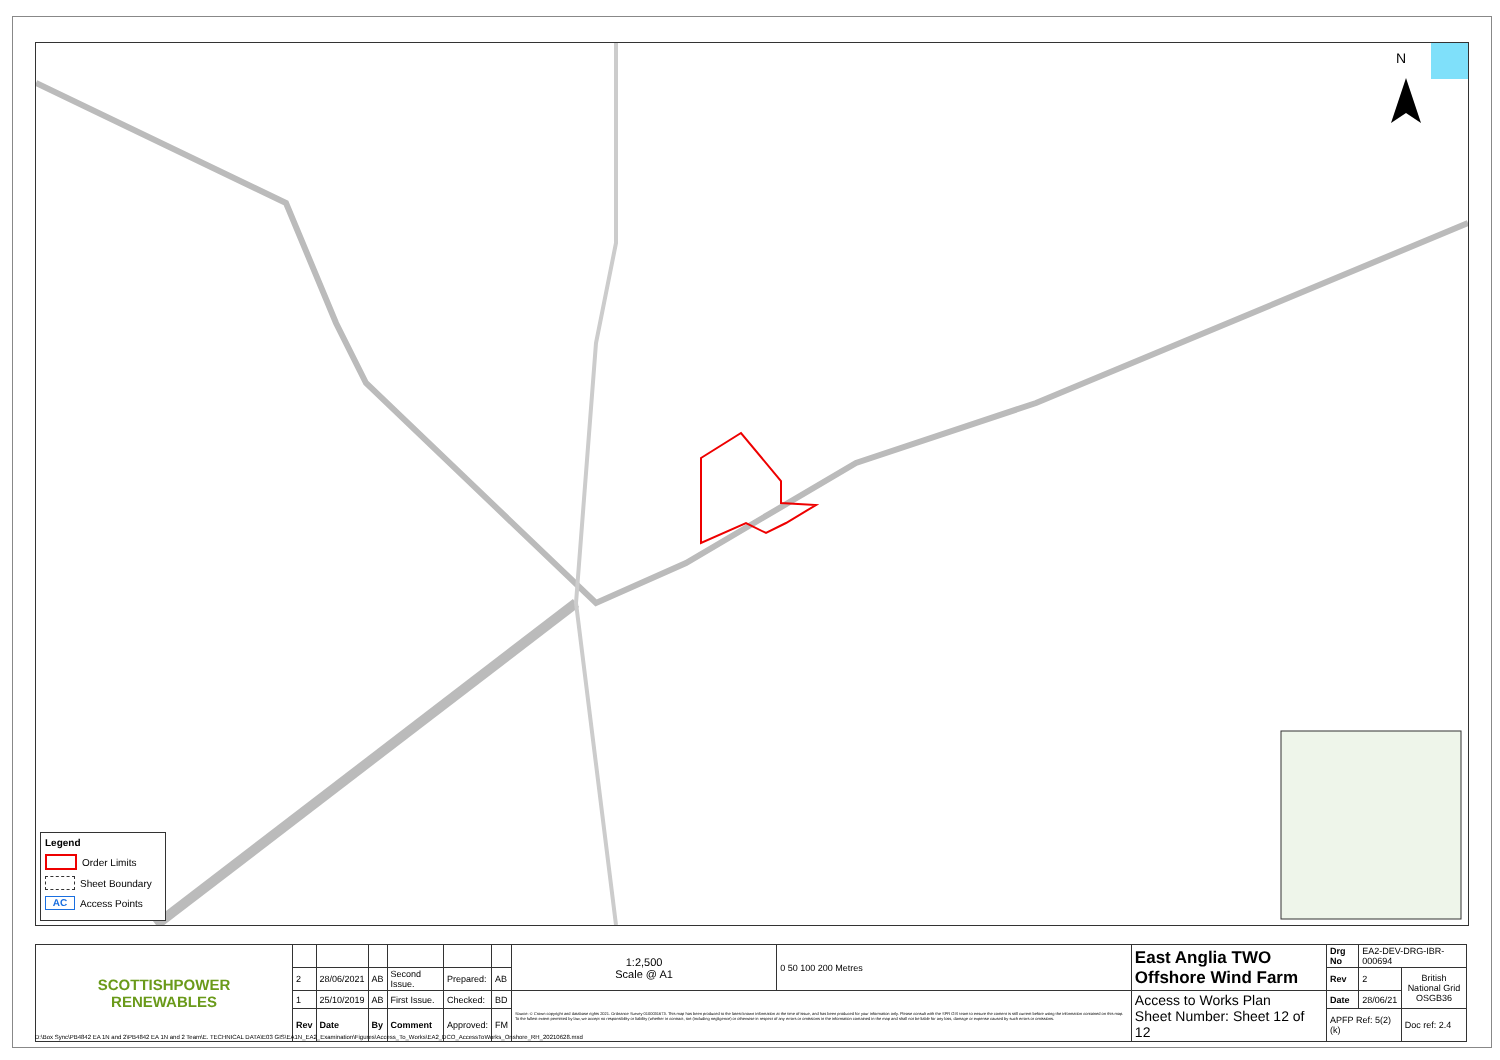N
Legend
Order Limits
Sheet Boundary
AC Access Points
| SCOTTISHPOWER RENEWABLES | | | | | | | 1:2,500 Scale @ A1 | 0 50 100 200 Metres | East Anglia TWO Offshore Wind Farm | Drg No | EA2-DEV-DRG-IBR-000694 | |
| | 2 | 28/06/2021 | AB | Second Issue. | Prepared: | AB | | | | Rev | 2 | British National Grid OSGB36 |
| | 1 | 25/10/2019 | AB | First Issue. | Checked: | BD | Source: © Crown copyright and database rights 2021. Ordnance Survey 0100031673. This map has been produced to the latest known information at the time of issue, and has been produced for your information only. Please consult with the SPR GIS team to ensure the content is still current before using the information contained on this map. To the fullest extent permitted by law, we accept no responsibility or liability (whether in contract, tort (including negligence) or otherwise in respect of any errors or omissions in the information contained in the map and shall not be liable for any loss, damage or expense caused by such errors or omissions. | | Access to Works Plan Sheet Number: Sheet 12 of 12 | Date | 28/06/21 | |
| | Rev | Date | By | Comment | Approved: | FM | | | | APFP Ref: 5(2) (k) | | Doc ref: 2.4 |
D:\Box Sync\PB4842 EA 1N and 2\PB4842 EA 1N and 2 Team\E. TECHNICAL DATA\E03 GIS\EA1N_EA2_Examination\Figures\Access_To_Works\EA2_DCO_AccessToWorks_Onshore_RH_20210628.mxd